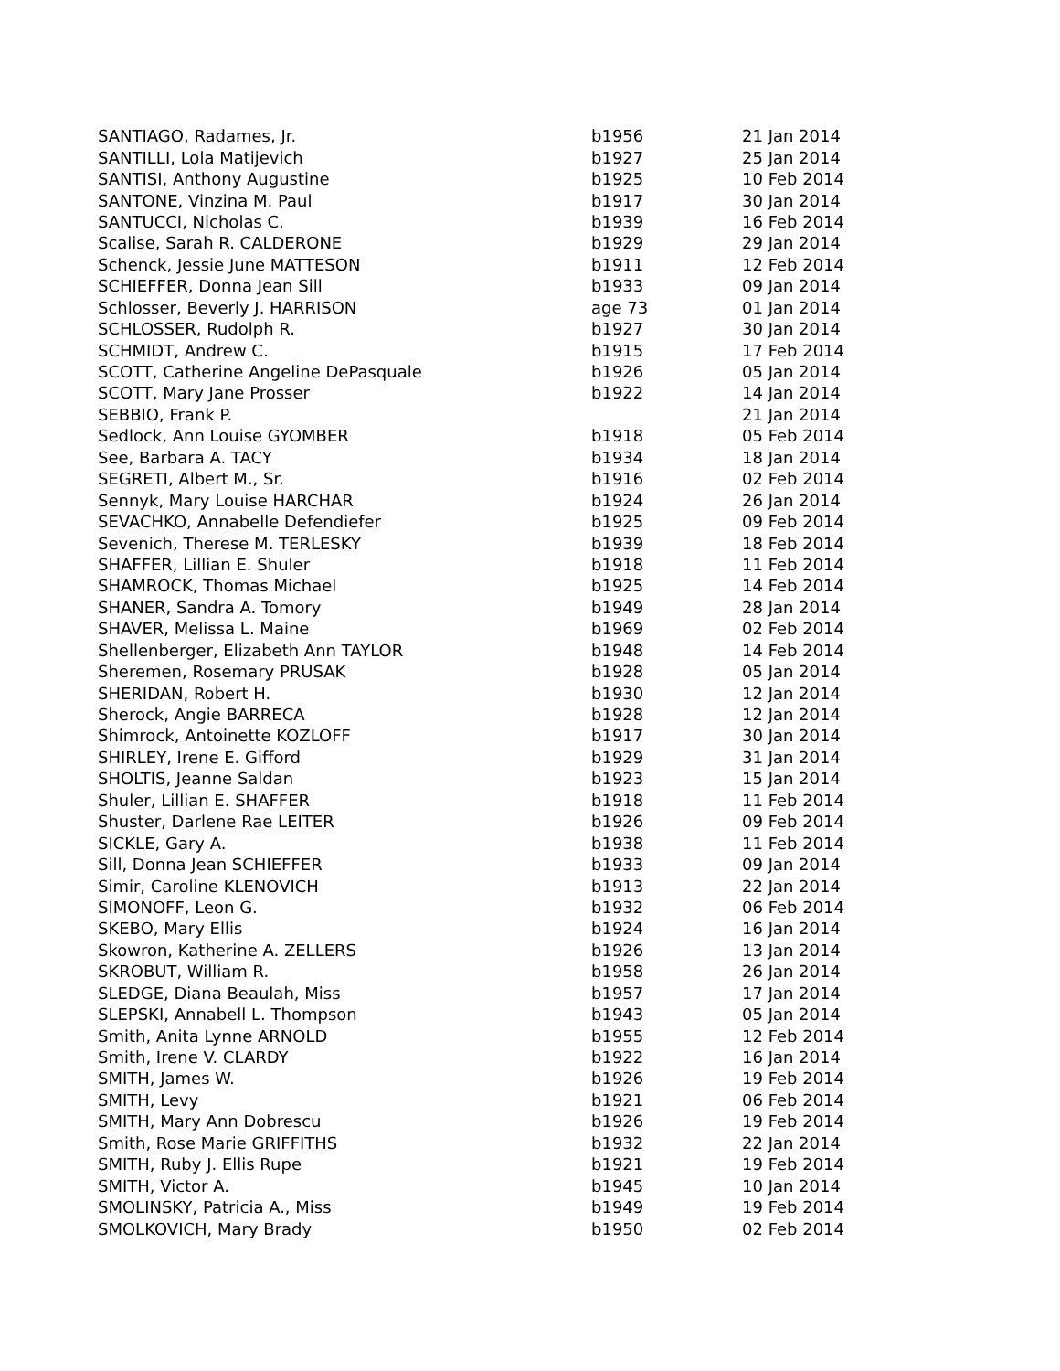| SANTIAGO, Radames, Jr. | b1956 | 21 Jan 2014 |
| SANTILLI, Lola Matijevich | b1927 | 25 Jan 2014 |
| SANTISI, Anthony Augustine | b1925 | 10 Feb 2014 |
| SANTONE, Vinzina M. Paul | b1917 | 30 Jan 2014 |
| SANTUCCI, Nicholas C. | b1939 | 16 Feb 2014 |
| Scalise, Sarah R. CALDERONE | b1929 | 29 Jan 2014 |
| Schenck, Jessie June MATTESON | b1911 | 12 Feb 2014 |
| SCHIEFFER, Donna Jean Sill | b1933 | 09 Jan 2014 |
| Schlosser, Beverly J. HARRISON | age 73 | 01 Jan 2014 |
| SCHLOSSER, Rudolph R. | b1927 | 30 Jan 2014 |
| SCHMIDT, Andrew C. | b1915 | 17 Feb 2014 |
| SCOTT, Catherine Angeline DePasquale | b1926 | 05 Jan 2014 |
| SCOTT, Mary Jane Prosser | b1922 | 14 Jan 2014 |
| SEBBIO, Frank P. | | 21 Jan 2014 |
| Sedlock, Ann Louise GYOMBER | b1918 | 05 Feb 2014 |
| See, Barbara A. TACY | b1934 | 18 Jan 2014 |
| SEGRETI, Albert M., Sr. | b1916 | 02 Feb 2014 |
| Sennyk, Mary Louise HARCHAR | b1924 | 26 Jan 2014 |
| SEVACHKO, Annabelle Defendiefer | b1925 | 09 Feb 2014 |
| Sevenich, Therese M. TERLESKY | b1939 | 18 Feb 2014 |
| SHAFFER, Lillian E. Shuler | b1918 | 11 Feb 2014 |
| SHAMROCK, Thomas Michael | b1925 | 14 Feb 2014 |
| SHANER, Sandra A. Tomory | b1949 | 28 Jan 2014 |
| SHAVER, Melissa L. Maine | b1969 | 02 Feb 2014 |
| Shellenberger, Elizabeth Ann TAYLOR | b1948 | 14 Feb 2014 |
| Sheremen, Rosemary PRUSAK | b1928 | 05 Jan 2014 |
| SHERIDAN, Robert H. | b1930 | 12 Jan 2014 |
| Sherock, Angie BARRECA | b1928 | 12 Jan 2014 |
| Shimrock, Antoinette KOZLOFF | b1917 | 30 Jan 2014 |
| SHIRLEY, Irene E. Gifford | b1929 | 31 Jan 2014 |
| SHOLTIS, Jeanne Saldan | b1923 | 15 Jan 2014 |
| Shuler, Lillian E. SHAFFER | b1918 | 11 Feb 2014 |
| Shuster, Darlene Rae LEITER | b1926 | 09 Feb 2014 |
| SICKLE, Gary A. | b1938 | 11 Feb 2014 |
| Sill, Donna Jean SCHIEFFER | b1933 | 09 Jan 2014 |
| Simir, Caroline KLENOVICH | b1913 | 22 Jan 2014 |
| SIMONOFF, Leon G. | b1932 | 06 Feb 2014 |
| SKEBO, Mary Ellis | b1924 | 16 Jan 2014 |
| Skowron, Katherine A. ZELLERS | b1926 | 13 Jan 2014 |
| SKROBUT, William R. | b1958 | 26 Jan 2014 |
| SLEDGE, Diana Beaulah, Miss | b1957 | 17 Jan 2014 |
| SLEPSKI, Annabell L. Thompson | b1943 | 05 Jan 2014 |
| Smith, Anita Lynne ARNOLD | b1955 | 12 Feb 2014 |
| Smith, Irene V. CLARDY | b1922 | 16 Jan 2014 |
| SMITH, James W. | b1926 | 19 Feb 2014 |
| SMITH, Levy | b1921 | 06 Feb 2014 |
| SMITH, Mary Ann Dobrescu | b1926 | 19 Feb 2014 |
| Smith, Rose Marie GRIFFITHS | b1932 | 22 Jan 2014 |
| SMITH, Ruby J. Ellis Rupe | b1921 | 19 Feb 2014 |
| SMITH, Victor A. | b1945 | 10 Jan 2014 |
| SMOLINSKY, Patricia A., Miss | b1949 | 19 Feb 2014 |
| SMOLKOVICH, Mary Brady | b1950 | 02 Feb 2014 |